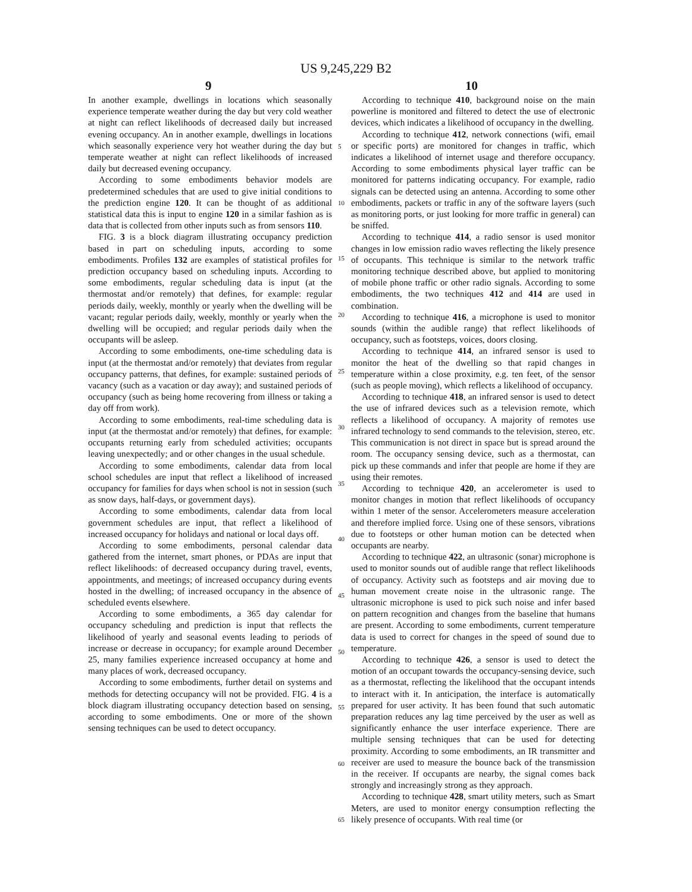US 9,245,229 B2
9 10
In another example, dwellings in locations which seasonally experience temperate weather during the day but very cold weather at night can reflect likelihoods of decreased daily but increased evening occupancy. An in another example, dwellings in locations which seasonally experience very hot weather during the day but temperate weather at night can reflect likelihoods of increased daily but decreased evening occupancy.
According to some embodiments behavior models are predetermined schedules that are used to give initial conditions to the prediction engine 120. It can be thought of as additional statistical data this is input to engine 120 in a similar fashion as is data that is collected from other inputs such as from sensors 110.
FIG. 3 is a block diagram illustrating occupancy prediction based in part on scheduling inputs, according to some embodiments. Profiles 132 are examples of statistical profiles for prediction occupancy based on scheduling inputs. According to some embodiments, regular scheduling data is input (at the thermostat and/or remotely) that defines, for example: regular periods daily, weekly, monthly or yearly when the dwelling will be vacant; regular periods daily, weekly, monthly or yearly when the dwelling will be occupied; and regular periods daily when the occupants will be asleep.
According to some embodiments, one-time scheduling data is input (at the thermostat and/or remotely) that deviates from regular occupancy patterns, that defines, for example: sustained periods of vacancy (such as a vacation or day away); and sustained periods of occupancy (such as being home recovering from illness or taking a day off from work).
According to some embodiments, real-time scheduling data is input (at the thermostat and/or remotely) that defines, for example: occupants returning early from scheduled activities; occupants leaving unexpectedly; and or other changes in the usual schedule.
According to some embodiments, calendar data from local school schedules are input that reflect a likelihood of increased occupancy for families for days when school is not in session (such as snow days, half-days, or government days).
According to some embodiments, calendar data from local government schedules are input, that reflect a likelihood of increased occupancy for holidays and national or local days off.
According to some embodiments, personal calendar data gathered from the internet, smart phones, or PDAs are input that reflect likelihoods: of decreased occupancy during travel, events, appointments, and meetings; of increased occupancy during events hosted in the dwelling; of increased occupancy in the absence of scheduled events elsewhere.
According to some embodiments, a 365 day calendar for occupancy scheduling and prediction is input that reflects the likelihood of yearly and seasonal events leading to periods of increase or decrease in occupancy; for example around December 25, many families experience increased occupancy at home and many places of work, decreased occupancy.
According to some embodiments, further detail on systems and methods for detecting occupancy will not be provided. FIG. 4 is a block diagram illustrating occupancy detection based on sensing, according to some embodiments. One or more of the shown sensing techniques can be used to detect occupancy.
5
10
15
20
25
30
35
40
45
50
55
60
65
According to technique 410, background noise on the main powerline is monitored and filtered to detect the use of electronic devices, which indicates a likelihood of occupancy in the dwelling.
According to technique 412, network connections (wifi, email or specific ports) are monitored for changes in traffic, which indicates a likelihood of internet usage and therefore occupancy. According to some embodiments physical layer traffic can be monitored for patterns indicating occupancy. For example, radio signals can be detected using an antenna. According to some other embodiments, packets or traffic in any of the software layers (such as monitoring ports, or just looking for more traffic in general) can be sniffed.
According to technique 414, a radio sensor is used monitor changes in low emission radio waves reflecting the likely presence of occupants. This technique is similar to the network traffic monitoring technique described above, but applied to monitoring of mobile phone traffic or other radio signals. According to some embodiments, the two techniques 412 and 414 are used in combination.
According to technique 416, a microphone is used to monitor sounds (within the audible range) that reflect likelihoods of occupancy, such as footsteps, voices, doors closing.
According to technique 414, an infrared sensor is used to monitor the heat of the dwelling so that rapid changes in temperature within a close proximity, e.g. ten feet, of the sensor (such as people moving), which reflects a likelihood of occupancy.
According to technique 418, an infrared sensor is used to detect the use of infrared devices such as a television remote, which reflects a likelihood of occupancy. A majority of remotes use infrared technology to send commands to the television, stereo, etc. This communication is not direct in space but is spread around the room. The occupancy sensing device, such as a thermostat, can pick up these commands and infer that people are home if they are using their remotes.
According to technique 420, an accelerometer is used to monitor changes in motion that reflect likelihoods of occupancy within 1 meter of the sensor. Accelerometers measure acceleration and therefore implied force. Using one of these sensors, vibrations due to footsteps or other human motion can be detected when occupants are nearby.
According to technique 422, an ultrasonic (sonar) microphone is used to monitor sounds out of audible range that reflect likelihoods of occupancy. Activity such as footsteps and air moving due to human movement create noise in the ultrasonic range. The ultrasonic microphone is used to pick such noise and infer based on pattern recognition and changes from the baseline that humans are present. According to some embodiments, current temperature data is used to correct for changes in the speed of sound due to temperature.
According to technique 426, a sensor is used to detect the motion of an occupant towards the occupancy-sensing device, such as a thermostat, reflecting the likelihood that the occupant intends to interact with it. In anticipation, the interface is automatically prepared for user activity. It has been found that such automatic preparation reduces any lag time perceived by the user as well as significantly enhance the user interface experience. There are multiple sensing techniques that can be used for detecting proximity. According to some embodiments, an IR transmitter and receiver are used to measure the bounce back of the transmission in the receiver. If occupants are nearby, the signal comes back strongly and increasingly strong as they approach.
According to technique 428, smart utility meters, such as Smart Meters, are used to monitor energy consumption reflecting the likely presence of occupants. With real time (or